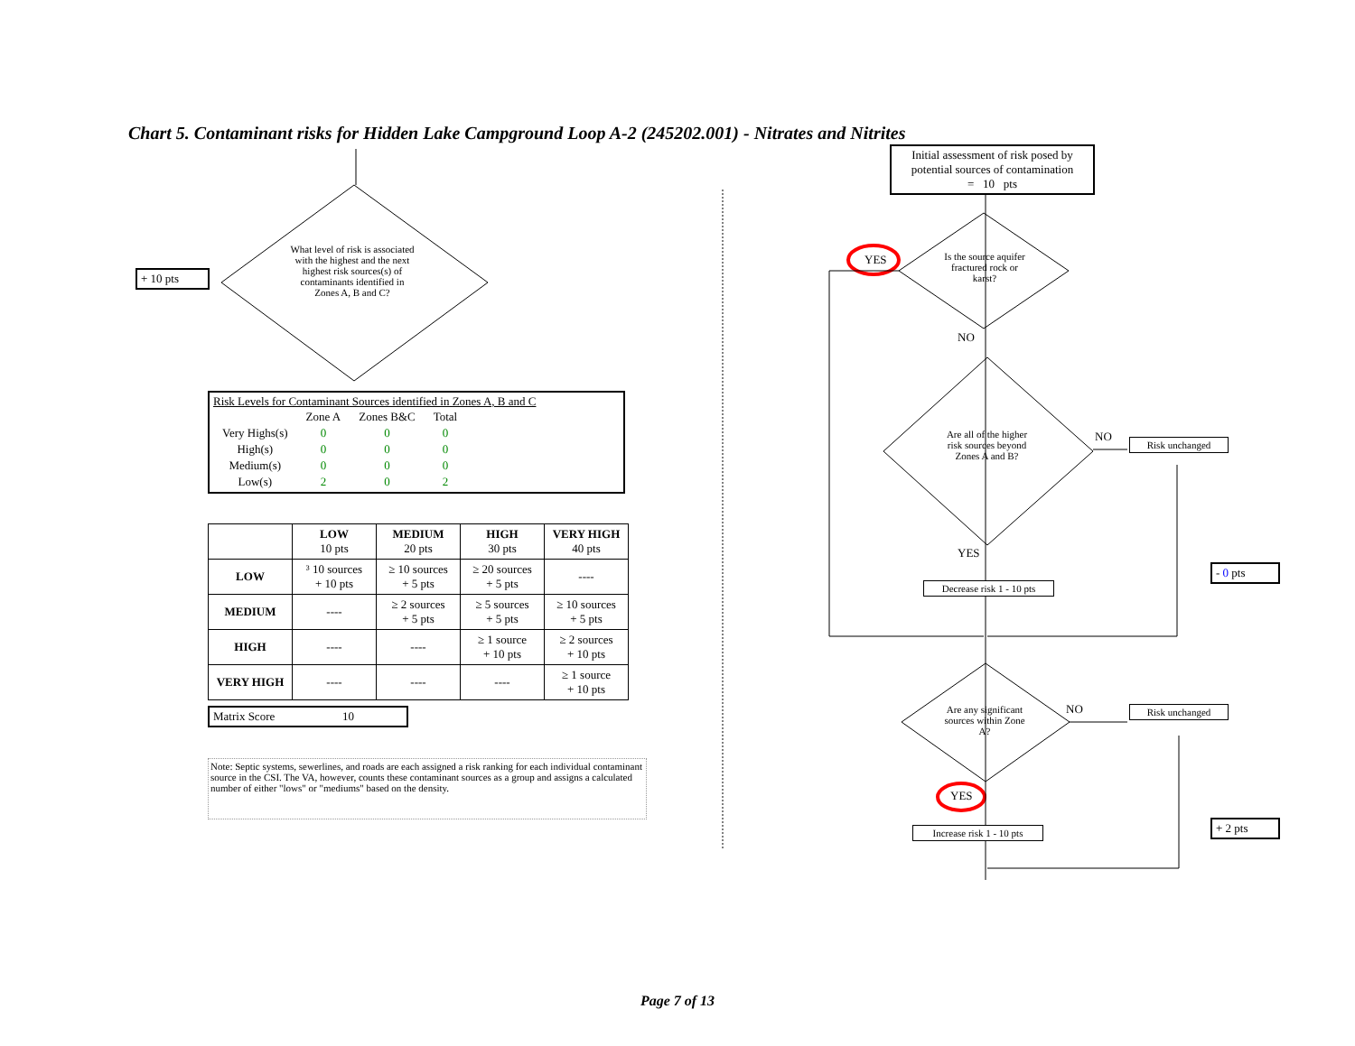Chart 5. Contaminant risks for Hidden Lake Campground Loop A-2 (245202.001) - Nitrates and Nitrites
+ 10 pts
What level of risk is associated with the highest and the next highest risk sources(s) of contaminants identified in Zones A, B and C?
Risk Levels for Contaminant Sources identified in Zones A, B and C
| | Zone A | Zones B&C | Total |
| Very Highs(s) | 0 | 0 | 0 |
| High(s) | 0 | 0 | 0 |
| Medium(s) | 0 | 0 | 0 |
| Low(s) | 2 | 0 | 2 |
| | LOW 10 pts | MEDIUM 20 pts | HIGH 30 pts | VERY HIGH 40 pts |
| --- | --- | --- | --- | --- |
| LOW | ³ 10 sources + 10 pts | ≥ 10 sources + 5 pts | ≥ 20 sources + 5 pts | ---- |
| MEDIUM | ---- | ≥ 2 sources + 5 pts | ≥ 5 sources + 5 pts | ≥ 10 sources + 5 pts |
| HIGH | ---- | ---- | ≥ 1 source + 10 pts | ≥ 2 sources + 10 pts |
| VERY HIGH | ---- | ---- | ---- | ≥ 1 source + 10 pts |
Matrix Score 10
Note: Septic systems, sewerlines, and roads are each assigned a risk ranking for each individual contaminant source in the CSI. The VA, however, counts these contaminant sources as a group and assigns a calculated number of either "lows" or "mediums" based on the density.
Initial assessment of risk posed by potential sources of contamination
= 10 pts
YES
Is the source aquifer fractured rock or karst?
NO
Are all of the higher risk sources beyond Zones A and B?
NO Risk unchanged
YES
- 0 pts
Decrease risk 1 - 10 pts
Are any significant sources within Zone A?
NO Risk unchanged
YES
+ 2 pts
Increase risk 1 - 10 pts
Page 7 of 13